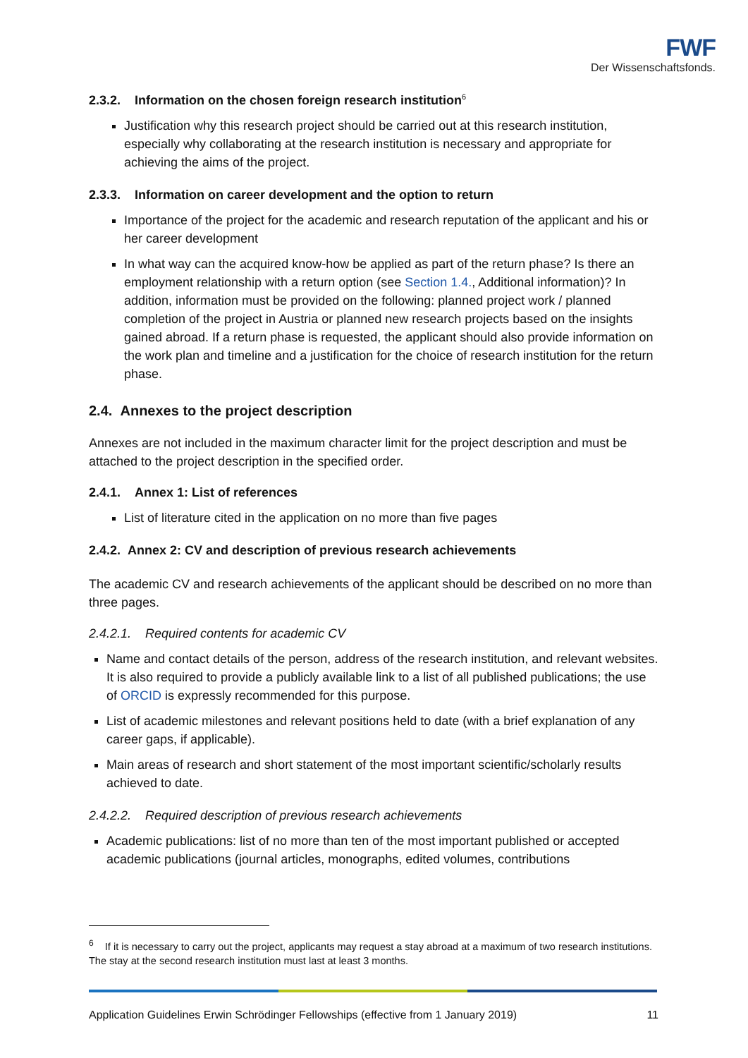FWF
Der Wissenschaftsfonds.
2.3.2. Information on the chosen foreign research institution<sup>6</sup>
Justification why this research project should be carried out at this research institution, especially why collaborating at the research institution is necessary and appropriate for achieving the aims of the project.
2.3.3. Information on career development and the option to return
Importance of the project for the academic and research reputation of the applicant and his or her career development
In what way can the acquired know-how be applied as part of the return phase? Is there an employment relationship with a return option (see Section 1.4., Additional information)? In addition, information must be provided on the following: planned project work / planned completion of the project in Austria or planned new research projects based on the insights gained abroad. If a return phase is requested, the applicant should also provide information on the work plan and timeline and a justification for the choice of research institution for the return phase.
2.4. Annexes to the project description
Annexes are not included in the maximum character limit for the project description and must be attached to the project description in the specified order.
2.4.1. Annex 1: List of references
List of literature cited in the application on no more than five pages
2.4.2. Annex 2: CV and description of previous research achievements
The academic CV and research achievements of the applicant should be described on no more than three pages.
2.4.2.1. Required contents for academic CV
Name and contact details of the person, address of the research institution, and relevant websites. It is also required to provide a publicly available link to a list of all published publications; the use of ORCID is expressly recommended for this purpose.
List of academic milestones and relevant positions held to date (with a brief explanation of any career gaps, if applicable).
Main areas of research and short statement of the most important scientific/scholarly results achieved to date.
2.4.2.2. Required description of previous research achievements
Academic publications: list of no more than ten of the most important published or accepted academic publications (journal articles, monographs, edited volumes, contributions
<sup>6</sup> If it is necessary to carry out the project, applicants may request a stay abroad at a maximum of two research institutions. The stay at the second research institution must last at least 3 months.
Application Guidelines Erwin Schrödinger Fellowships (effective from 1 January 2019) 11